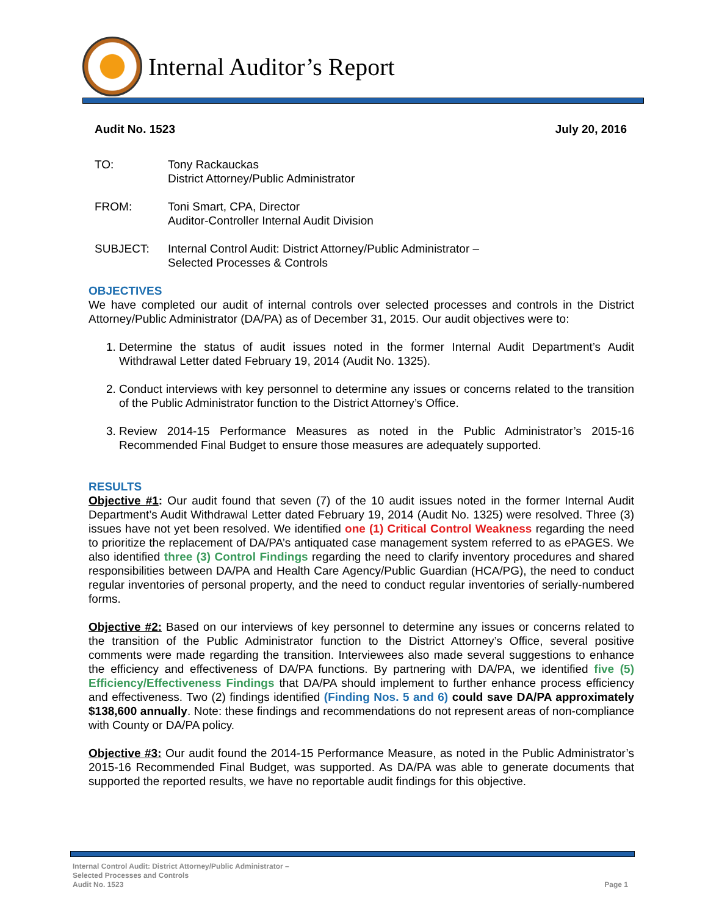Internal Auditor’s Report
Audit No. 1523 July 20, 2016
TO: Tony Rackauckas
District Attorney/Public Administrator
FROM: Toni Smart, CPA, Director
Auditor-Controller Internal Audit Division
SUBJECT: Internal Control Audit: District Attorney/Public Administrator –
Selected Processes & Controls
OBJECTIVES
We have completed our audit of internal controls over selected processes and controls in the District Attorney/Public Administrator (DA/PA) as of December 31, 2015. Our audit objectives were to:
1. Determine the status of audit issues noted in the former Internal Audit Department’s Audit Withdrawal Letter dated February 19, 2014 (Audit No. 1325).
2. Conduct interviews with key personnel to determine any issues or concerns related to the transition of the Public Administrator function to the District Attorney’s Office.
3. Review 2014-15 Performance Measures as noted in the Public Administrator’s 2015-16 Recommended Final Budget to ensure those measures are adequately supported.
RESULTS
Objective #1: Our audit found that seven (7) of the 10 audit issues noted in the former Internal Audit Department’s Audit Withdrawal Letter dated February 19, 2014 (Audit No. 1325) were resolved. Three (3) issues have not yet been resolved. We identified one (1) Critical Control Weakness regarding the need to prioritize the replacement of DA/PA’s antiquated case management system referred to as ePAGES. We also identified three (3) Control Findings regarding the need to clarify inventory procedures and shared responsibilities between DA/PA and Health Care Agency/Public Guardian (HCA/PG), the need to conduct regular inventories of personal property, and the need to conduct regular inventories of serially-numbered forms.
Objective #2: Based on our interviews of key personnel to determine any issues or concerns related to the transition of the Public Administrator function to the District Attorney’s Office, several positive comments were made regarding the transition. Interviewees also made several suggestions to enhance the efficiency and effectiveness of DA/PA functions. By partnering with DA/PA, we identified five (5) Efficiency/Effectiveness Findings that DA/PA should implement to further enhance process efficiency and effectiveness. Two (2) findings identified (Finding Nos. 5 and 6) could save DA/PA approximately $138,600 annually. Note: these findings and recommendations do not represent areas of non-compliance with County or DA/PA policy.
Objective #3: Our audit found the 2014-15 Performance Measure, as noted in the Public Administrator’s 2015-16 Recommended Final Budget, was supported. As DA/PA was able to generate documents that supported the reported results, we have no reportable audit findings for this objective.
Internal Control Audit: District Attorney/Public Administrator –
Selected Processes and Controls
Audit No. 1523
Page 1